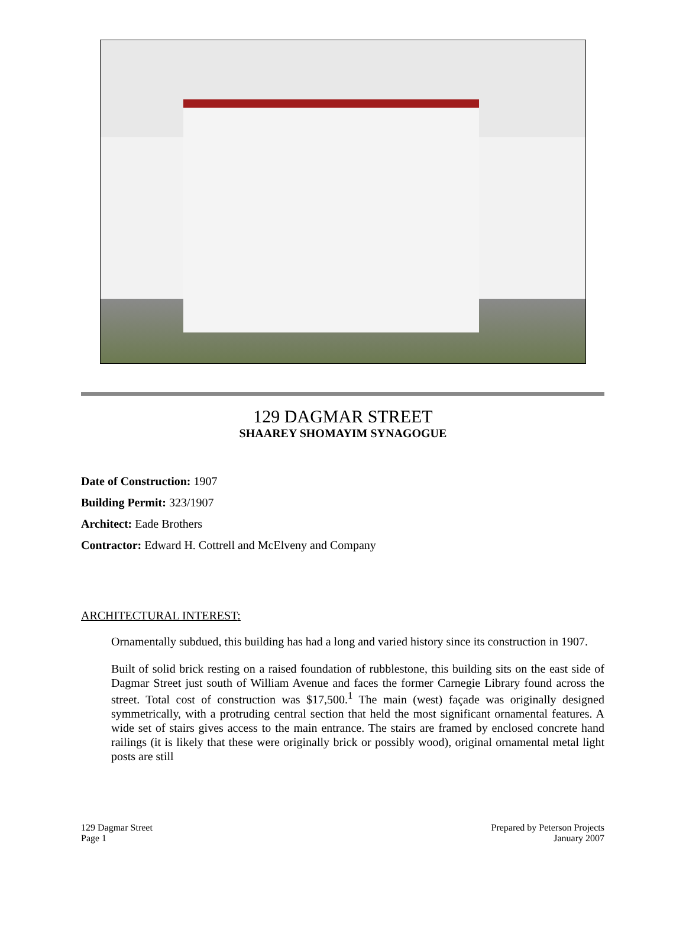129 DAGMAR STREET
SHAAREY SHOMAYIM SYNAGOGUE
Date of Construction: 1907
Building Permit: 323/1907
Architect: Eade Brothers
Contractor: Edward H. Cottrell and McElveny and Company
ARCHITECTURAL INTEREST:
Ornamentally subdued, this building has had a long and varied history since its construction in 1907.
Built of solid brick resting on a raised foundation of rubblestone, this building sits on the east side of Dagmar Street just south of William Avenue and faces the former Carnegie Library found across the street. Total cost of construction was $17,500.<sup>1</sup> The main (west) façade was originally designed symmetrically, with a protruding central section that held the most significant ornamental features. A wide set of stairs gives access to the main entrance. The stairs are framed by enclosed concrete hand railings (it is likely that these were originally brick or possibly wood), original ornamental metal light posts are still
129 Dagmar Street
Page 1
Prepared by Peterson Projects
January 2007